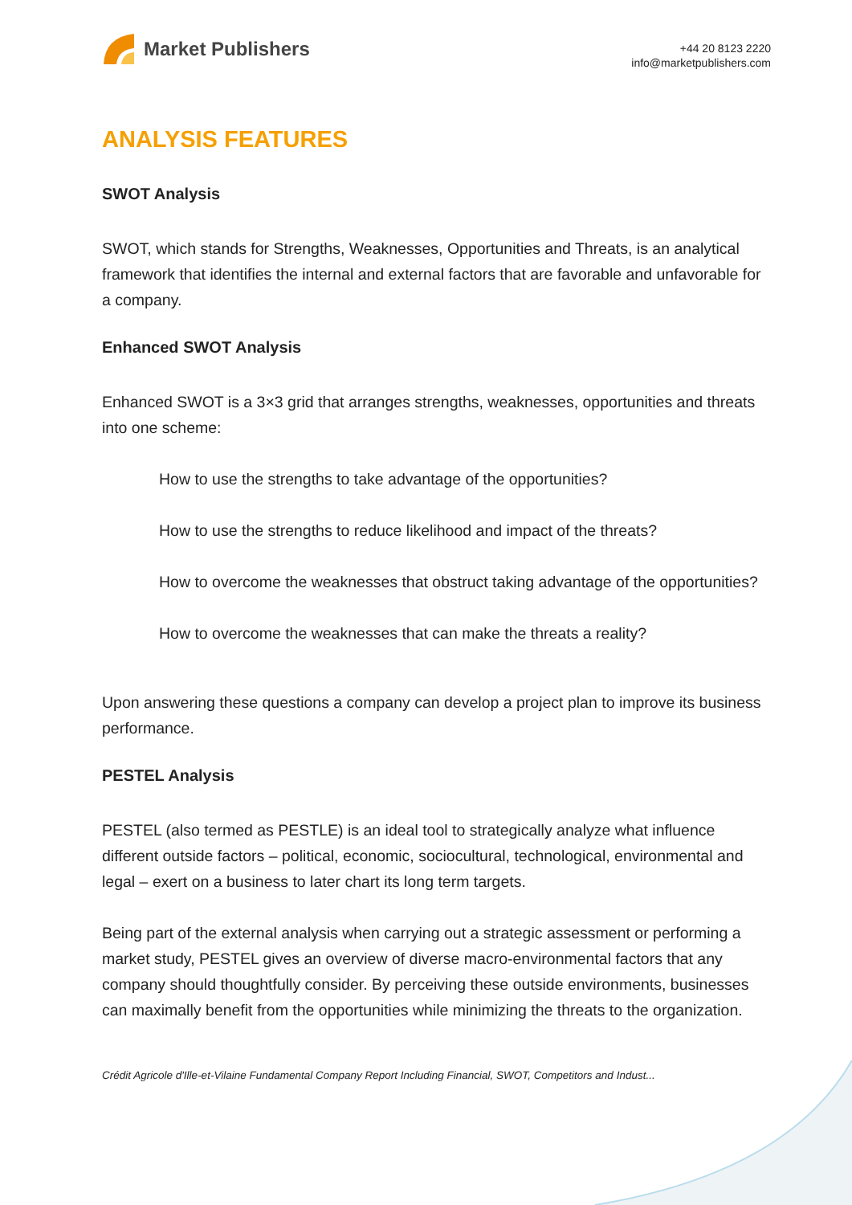Market Publishers
+44 20 8123 2220
info@marketpublishers.com
ANALYSIS FEATURES
SWOT Analysis
SWOT, which stands for Strengths, Weaknesses, Opportunities and Threats, is an analytical framework that identifies the internal and external factors that are favorable and unfavorable for a company.
Enhanced SWOT Analysis
Enhanced SWOT is a 3×3 grid that arranges strengths, weaknesses, opportunities and threats into one scheme:
How to use the strengths to take advantage of the opportunities?
How to use the strengths to reduce likelihood and impact of the threats?
How to overcome the weaknesses that obstruct taking advantage of the opportunities?
How to overcome the weaknesses that can make the threats a reality?
Upon answering these questions a company can develop a project plan to improve its business performance.
PESTEL Analysis
PESTEL (also termed as PESTLE) is an ideal tool to strategically analyze what influence different outside factors – political, economic, sociocultural, technological, environmental and legal – exert on a business to later chart its long term targets.
Being part of the external analysis when carrying out a strategic assessment or performing a market study, PESTEL gives an overview of diverse macro-environmental factors that any company should thoughtfully consider. By perceiving these outside environments, businesses can maximally benefit from the opportunities while minimizing the threats to the organization.
Crédit Agricole d'Ille-et-Vilaine Fundamental Company Report Including Financial, SWOT, Competitors and Indust...